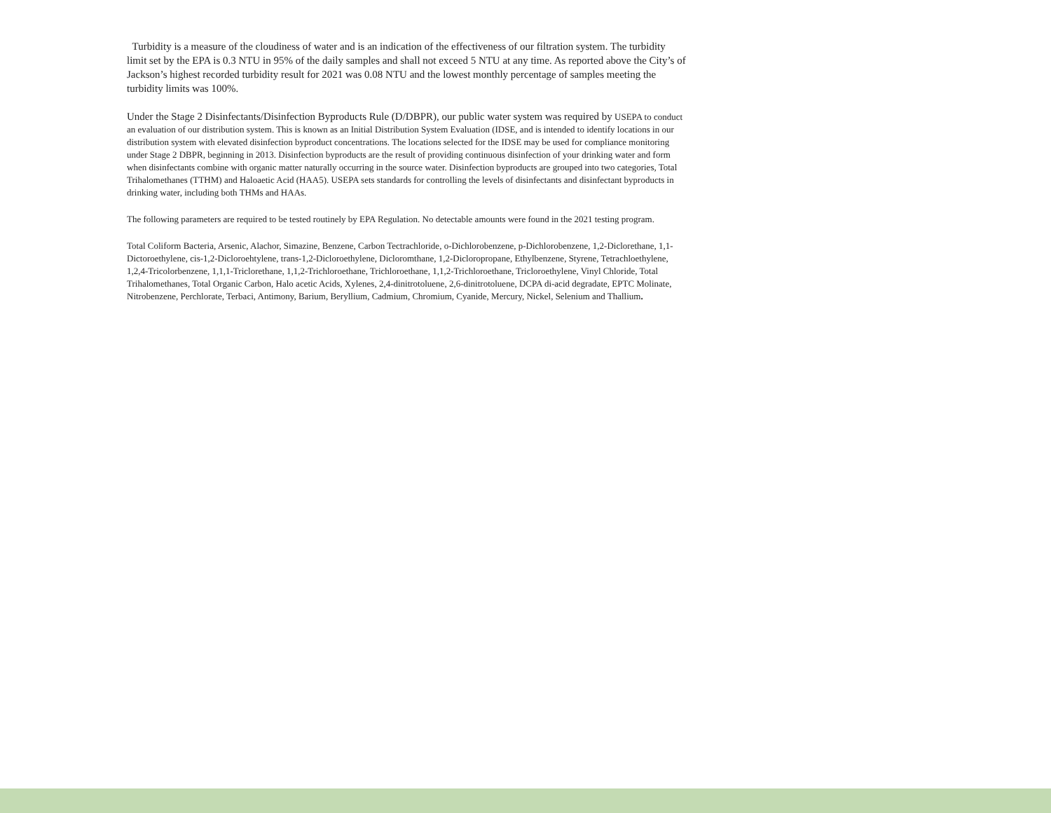Turbidity is a measure of the cloudiness of water and is an indication of the effectiveness of our filtration system. The turbidity limit set by the EPA is 0.3 NTU in 95% of the daily samples and shall not exceed 5 NTU at any time. As reported above the City’s of Jackson’s highest recorded turbidity result for 2021 was 0.08 NTU and the lowest monthly percentage of samples meeting the turbidity limits was 100%.
Under the Stage 2 Disinfectants/Disinfection Byproducts Rule (D/DBPR), our public water system was required by USEPA to conduct an evaluation of our distribution system. This is known as an Initial Distribution System Evaluation (IDSE, and is intended to identify locations in our distribution system with elevated disinfection byproduct concentrations. The locations selected for the IDSE may be used for compliance monitoring under Stage 2 DBPR, beginning in 2013. Disinfection byproducts are the result of providing continuous disinfection of your drinking water and form when disinfectants combine with organic matter naturally occurring in the source water. Disinfection byproducts are grouped into two categories, Total Trihalomethanes (TTHM) and Haloaetic Acid (HAA5). USEPA sets standards for controlling the levels of disinfectants and disinfectant byproducts in drinking water, including both THMs and HAAs.
The following parameters are required to be tested routinely by EPA Regulation. No detectable amounts were found in the 2021 testing program.
Total Coliform Bacteria, Arsenic, Alachor, Simazine, Benzene, Carbon Tectrachloride, o-Dichlorobenzene, p-Dichlorobenzene, 1,2-Diclorethane, 1,1-Dictoroethylene, cis-1,2-Dicloroehtylene, trans-1,2-Dicloroethylene, Dicloromthane, 1,2-Dicloropropane, Ethylbenzene, Styrene, Tetrachloethylene, 1,2,4-Tricolorbenzene, 1,1,1-Triclorethane, 1,1,2-Trichloroethane, Trichloroethane, 1,1,2-Trichloroethane, Tricloroethylene, Vinyl Chloride, Total Trihalomethanes, Total Organic Carbon, Halo acetic Acids, Xylenes, 2,4-dinitrotoluene, 2,6-dinitrotoluene, DCPA di-acid degradate, EPTC Molinate, Nitrobenzene, Perchlorate, Terbaci, Antimony, Barium, Beryllium, Cadmium, Chromium, Cyanide, Mercury, Nickel, Selenium and Thallium.